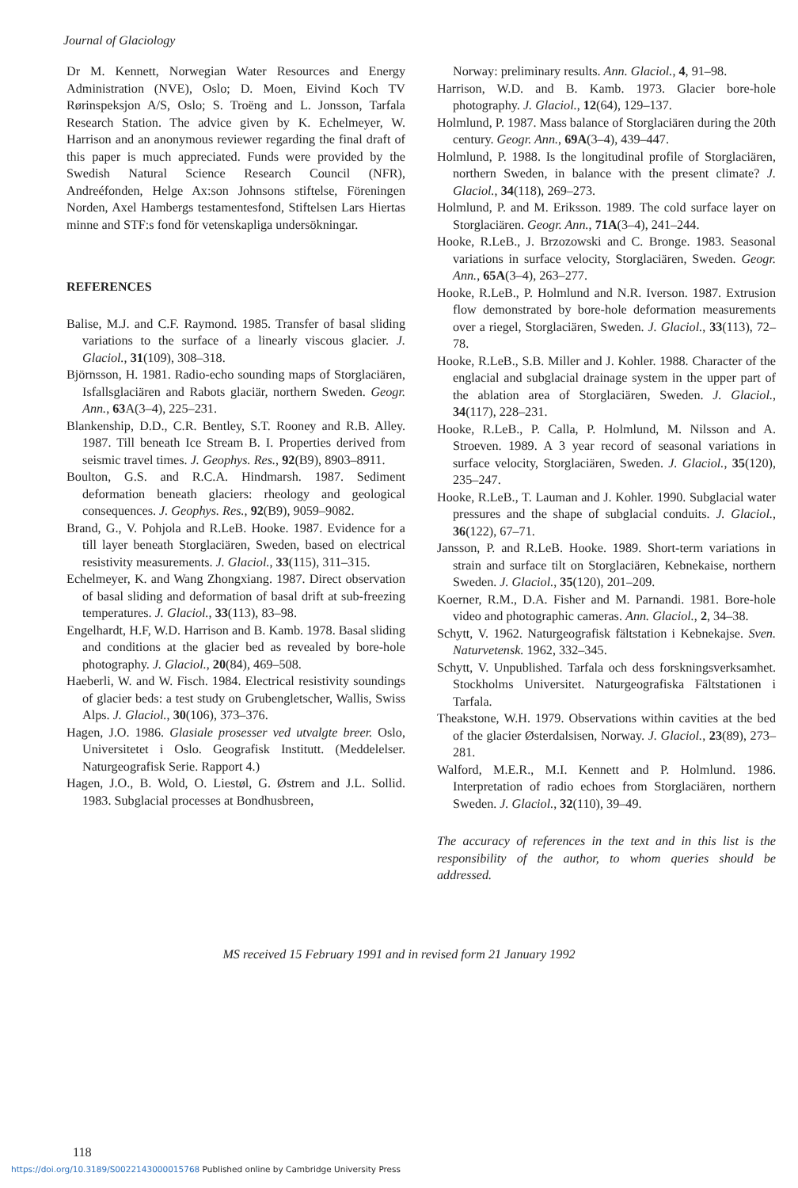Journal of Glaciology
Dr M. Kennett, Norwegian Water Resources and Energy Administration (NVE), Oslo; D. Moen, Eivind Koch TV Rørinspeksjon A/S, Oslo; S. Troëng and L. Jonsson, Tarfala Research Station. The advice given by K. Echelmeyer, W. Harrison and an anonymous reviewer regarding the final draft of this paper is much appreciated. Funds were provided by the Swedish Natural Science Research Council (NFR), Andreéfonden, Helge Ax:son Johnsons stiftelse, Föreningen Norden, Axel Hambergs testamentesfond, Stiftelsen Lars Hiertas minne and STF:s fond för vetenskapliga undersökningar.
REFERENCES
Balise, M.J. and C.F. Raymond. 1985. Transfer of basal sliding variations to the surface of a linearly viscous glacier. J. Glaciol., 31(109), 308–318.
Björnsson, H. 1981. Radio-echo sounding maps of Storglaciären, Isfallsglaciären and Rabots glaciär, northern Sweden. Geogr. Ann., 63 A(3–4), 225–231.
Blankenship, D.D., C.R. Bentley, S.T. Rooney and R.B. Alley. 1987. Till beneath Ice Stream B. I. Properties derived from seismic travel times. J. Geophys. Res., 92(B9), 8903–8911.
Boulton, G.S. and R.C.A. Hindmarsh. 1987. Sediment deformation beneath glaciers: rheology and geological consequences. J. Geophys. Res., 92(B9), 9059–9082.
Brand, G., V. Pohjola and R.LeB. Hooke. 1987. Evidence for a till layer beneath Storglaciären, Sweden, based on electrical resistivity measurements. J. Glaciol., 33(115), 311–315.
Echelmeyer, K. and Wang Zhongxiang. 1987. Direct observation of basal sliding and deformation of basal drift at sub-freezing temperatures. J. Glaciol., 33(113), 83–98.
Engelhardt, H.F, W.D. Harrison and B. Kamb. 1978. Basal sliding and conditions at the glacier bed as revealed by bore-hole photography. J. Glaciol., 20(84), 469–508.
Haeberli, W. and W. Fisch. 1984. Electrical resistivity soundings of glacier beds: a test study on Grubengletscher, Wallis, Swiss Alps. J. Glaciol., 30(106), 373–376.
Hagen, J.O. 1986. Glasiale prosesser ved utvalgte breer. Oslo, Universitetet i Oslo. Geografisk Institutt. (Meddelelser. Naturgeografisk Serie. Rapport 4.)
Hagen, J.O., B. Wold, O. Liestøl, G. Østrem and J.L. Sollid. 1983. Subglacial processes at Bondhusbreen,
Norway: preliminary results. Ann. Glaciol., 4, 91–98.
Harrison, W.D. and B. Kamb. 1973. Glacier bore-hole photography. J. Glaciol., 12(64), 129–137.
Holmlund, P. 1987. Mass balance of Storglaciären during the 20th century. Geogr. Ann., 69A(3–4), 439–447.
Holmlund, P. 1988. Is the longitudinal profile of Storglaciären, northern Sweden, in balance with the present climate? J. Glaciol., 34(118), 269–273.
Holmlund, P. and M. Eriksson. 1989. The cold surface layer on Storglaciären. Geogr. Ann., 71A(3–4), 241–244.
Hooke, R.LeB., J. Brzozowski and C. Bronge. 1983. Seasonal variations in surface velocity, Storglaciären, Sweden. Geogr. Ann., 65A(3–4), 263–277.
Hooke, R.LeB., P. Holmlund and N.R. Iverson. 1987. Extrusion flow demonstrated by bore-hole deformation measurements over a riegel, Storglaciären, Sweden. J. Glaciol., 33(113), 72–78.
Hooke, R.LeB., S.B. Miller and J. Kohler. 1988. Character of the englacial and subglacial drainage system in the upper part of the ablation area of Storglaciären, Sweden. J. Glaciol., 34(117), 228–231.
Hooke, R.LeB., P. Calla, P. Holmlund, M. Nilsson and A. Stroeven. 1989. A 3 year record of seasonal variations in surface velocity, Storglaciären, Sweden. J. Glaciol., 35(120), 235–247.
Hooke, R.LeB., T. Lauman and J. Kohler. 1990. Subglacial water pressures and the shape of subglacial conduits. J. Glaciol., 36(122), 67–71.
Jansson, P. and R.LeB. Hooke. 1989. Short-term variations in strain and surface tilt on Storglaciären, Kebnekaise, northern Sweden. J. Glaciol., 35(120), 201–209.
Koerner, R.M., D.A. Fisher and M. Parnandi. 1981. Bore-hole video and photographic cameras. Ann. Glaciol., 2, 34–38.
Schytt, V. 1962. Naturgeografisk fältstation i Kebnekajse. Sven. Naturvetensk. 1962, 332–345.
Schytt, V. Unpublished. Tarfala och dess forskningsverksamhet. Stockholms Universitet. Naturgeografiska Fältstationen i Tarfala.
Theakstone, W.H. 1979. Observations within cavities at the bed of the glacier Østerdalsisen, Norway. J. Glaciol., 23(89), 273–281.
Walford, M.E.R., M.I. Kennett and P. Holmlund. 1986. Interpretation of radio echoes from Storglaciären, northern Sweden. J. Glaciol., 32(110), 39–49.
The accuracy of references in the text and in this list is the responsibility of the author, to whom queries should be addressed.
MS received 15 February 1991 and in revised form 21 January 1992
118
https://doi.org/10.3189/S0022143000015768 Published online by Cambridge University Press